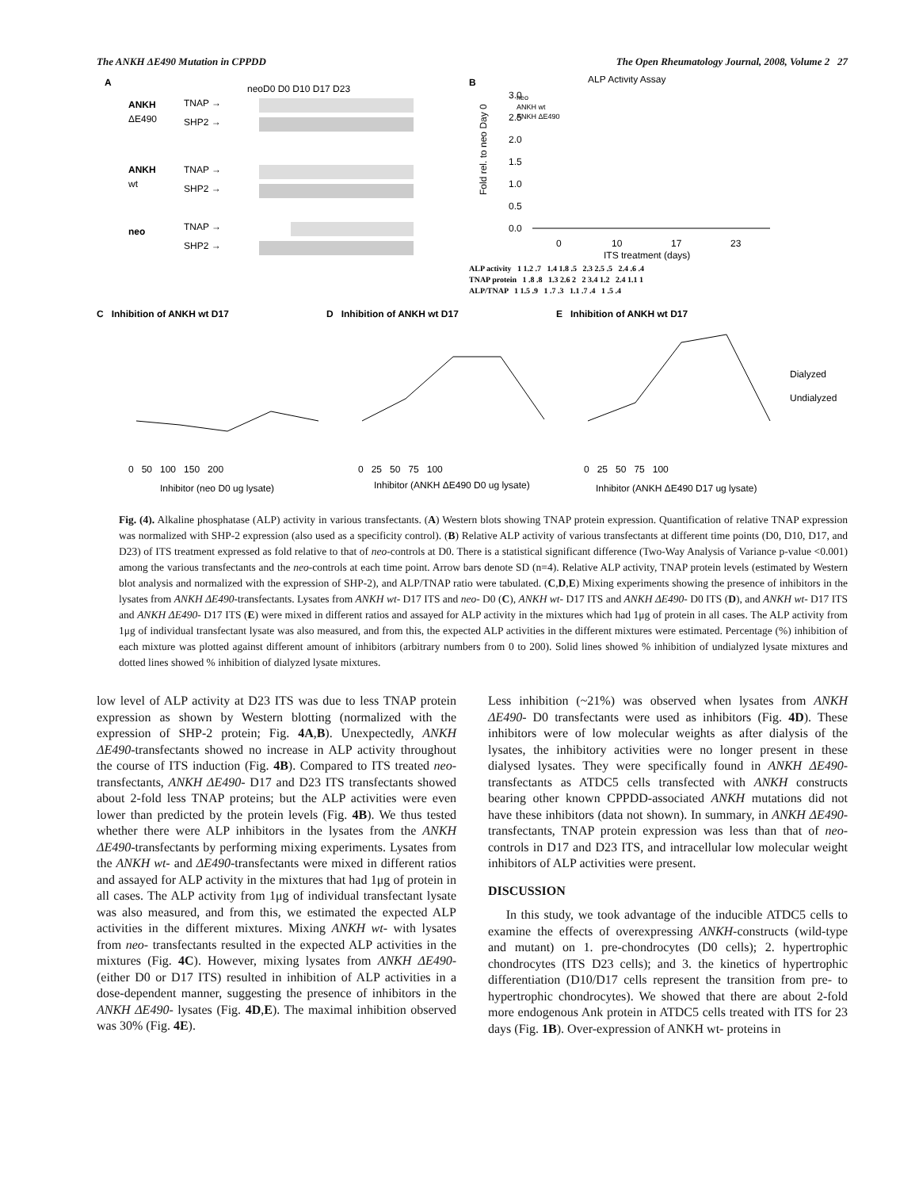The ANKH ΔE490 Mutation in CPPDD The Open Rheumatology Journal, 2008, Volume 2 27
A
neoD0 D0 D10 D17 D23
ANKH
ΔE490
TNAP →
SHP2 →
ANKH
wt
TNAP →
SHP2 →
neo
TNAP →
SHP2 →
B
ALP Activity Assay
neo
ANKH wt
ANKH ΔE490
3.0
2.5
2.0
1.5
1.0
0.5
0.0
Fold rel. to neo Day 0
0
10
17
23
ITS treatment (days)
ALP activity 1 1.2 .7 1.4 1.8 .5 2.3 2.5 .5 2.4 .6 .4
TNAP protein 1 .8 .8 1.3 2.6 2 2 3.4 1.2 2.4 1.1 1
ALP/TNAP 1 1.5 .9 1 .7 .3 1.1 .7 .4 1 .5 .4
C Inhibition of ANKH wt D17
D Inhibition of ANKH wt D17
E Inhibition of ANKH wt D17
Dialyzed
Undialyzed
0 50 100 150 200
0 25 50 75 100
0 25 50 75 100
Inhibitor (neo D0 ug lysate)
Inhibitor (ANKH ΔE490 D0 ug lysate)
Inhibitor (ANKH ΔE490 D17 ug lysate)
Fig. (4). Alkaline phosphatase (ALP) activity in various transfectants. (A) Western blots showing TNAP protein expression. Quantification of relative TNAP expression was normalized with SHP-2 expression (also used as a specificity control). (B) Relative ALP activity of various transfectants at different time points (D0, D10, D17, and D23) of ITS treatment expressed as fold relative to that of neo-controls at D0. There is a statistical significant difference (Two-Way Analysis of Variance p-value <0.001) among the various transfectants and the neo-controls at each time point. Arrow bars denote SD (n=4). Relative ALP activity, TNAP protein levels (estimated by Western blot analysis and normalized with the expression of SHP-2), and ALP/TNAP ratio were tabulated. (C,D,E) Mixing experiments showing the presence of inhibitors in the lysates from ANKH ΔE490-transfectants. Lysates from ANKH wt- D17 ITS and neo- D0 (C), ANKH wt- D17 ITS and ANKH ΔE490- D0 ITS (D), and ANKH wt- D17 ITS and ANKH ΔE490- D17 ITS (E) were mixed in different ratios and assayed for ALP activity in the mixtures which had 1μg of protein in all cases. The ALP activity from 1μg of individual transfectant lysate was also measured, and from this, the expected ALP activities in the different mixtures were estimated. Percentage (%) inhibition of each mixture was plotted against different amount of inhibitors (arbitrary numbers from 0 to 200). Solid lines showed % inhibition of undialyzed lysate mixtures and dotted lines showed % inhibition of dialyzed lysate mixtures.
low level of ALP activity at D23 ITS was due to less TNAP protein expression as shown by Western blotting (normalized with the expression of SHP-2 protein; Fig. 4A,B). Unexpectedly, ANKH ΔE490-transfectants showed no increase in ALP activity throughout the course of ITS induction (Fig. 4B). Compared to ITS treated neo- transfectants, ANKH ΔE490- D17 and D23 ITS transfectants showed about 2-fold less TNAP proteins; but the ALP activities were even lower than predicted by the protein levels (Fig. 4B). We thus tested whether there were ALP inhibitors in the lysates from the ANKH ΔE490-transfectants by performing mixing experiments. Lysates from the ANKH wt- and ΔE490-transfectants were mixed in different ratios and assayed for ALP activity in the mixtures that had 1μg of protein in all cases. The ALP activity from 1μg of individual transfectant lysate was also measured, and from this, we estimated the expected ALP activities in the different mixtures. Mixing ANKH wt- with lysates from neo- transfectants resulted in the expected ALP activities in the mixtures (Fig. 4C). However, mixing lysates from ANKH ΔE490- (either D0 or D17 ITS) resulted in inhibition of ALP activities in a dose-dependent manner, suggesting the presence of inhibitors in the ANKH ΔE490- lysates (Fig. 4D,E). The maximal inhibition observed was 30% (Fig. 4E).
Less inhibition (~21%) was observed when lysates from ANKH ΔE490- D0 transfectants were used as inhibitors (Fig. 4D). These inhibitors were of low molecular weights as after dialysis of the lysates, the inhibitory activities were no longer present in these dialysed lysates. They were specifically found in ANKH ΔE490-transfectants as ATDC5 cells transfected with ANKH constructs bearing other known CPPDD-associated ANKH mutations did not have these inhibitors (data not shown). In summary, in ANKH ΔE490-transfectants, TNAP protein expression was less than that of neo-controls in D17 and D23 ITS, and intracellular low molecular weight inhibitors of ALP activities were present.
DISCUSSION
In this study, we took advantage of the inducible ATDC5 cells to examine the effects of overexpressing ANKH-constructs (wild-type and mutant) on 1. pre-chondrocytes (D0 cells); 2. hypertrophic chondrocytes (ITS D23 cells); and 3. the kinetics of hypertrophic differentiation (D10/D17 cells represent the transition from pre- to hypertrophic chondrocytes). We showed that there are about 2-fold more endogenous Ank protein in ATDC5 cells treated with ITS for 23 days (Fig. 1B). Over-expression of ANKH wt- proteins in